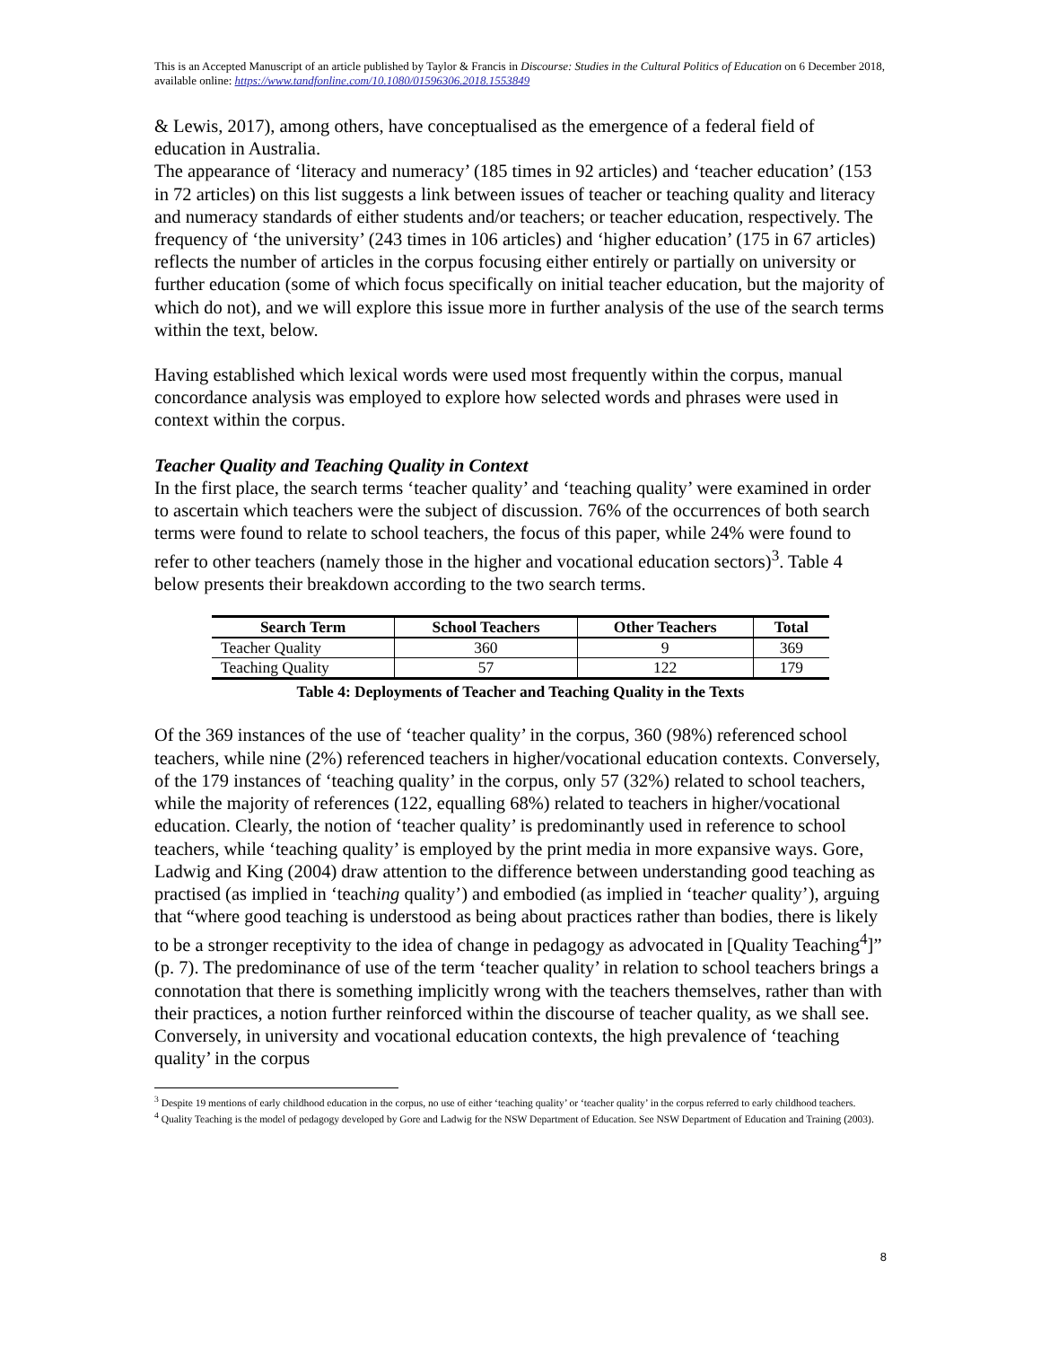This is an Accepted Manuscript of an article published by Taylor & Francis in Discourse: Studies in the Cultural Politics of Education on 6 December 2018, available online: https://www.tandfonline.com/10.1080/01596306.2018.1553849
& Lewis, 2017), among others, have conceptualised as the emergence of a federal field of education in Australia.
The appearance of ‘literacy and numeracy’ (185 times in 92 articles) and ‘teacher education’ (153 in 72 articles) on this list suggests a link between issues of teacher or teaching quality and literacy and numeracy standards of either students and/or teachers; or teacher education, respectively. The frequency of ‘the university’ (243 times in 106 articles) and ‘higher education’ (175 in 67 articles) reflects the number of articles in the corpus focusing either entirely or partially on university or further education (some of which focus specifically on initial teacher education, but the majority of which do not), and we will explore this issue more in further analysis of the use of the search terms within the text, below.
Having established which lexical words were used most frequently within the corpus, manual concordance analysis was employed to explore how selected words and phrases were used in context within the corpus.
Teacher Quality and Teaching Quality in Context
In the first place, the search terms ‘teacher quality’ and ‘teaching quality’ were examined in order to ascertain which teachers were the subject of discussion. 76% of the occurrences of both search terms were found to relate to school teachers, the focus of this paper, while 24% were found to refer to other teachers (namely those in the higher and vocational education sectors)<sup>3</sup>. Table 4 below presents their breakdown according to the two search terms.
| Search Term | School Teachers | Other Teachers | Total |
| --- | --- | --- | --- |
| Teacher Quality | 360 | 9 | 369 |
| Teaching Quality | 57 | 122 | 179 |
Table 4: Deployments of Teacher and Teaching Quality in the Texts
Of the 369 instances of the use of ‘teacher quality’ in the corpus, 360 (98%) referenced school teachers, while nine (2%) referenced teachers in higher/vocational education contexts. Conversely, of the 179 instances of ‘teaching quality’ in the corpus, only 57 (32%) related to school teachers, while the majority of references (122, equalling 68%) related to teachers in higher/vocational education. Clearly, the notion of ‘teacher quality’ is predominantly used in reference to school teachers, while ‘teaching quality’ is employed by the print media in more expansive ways. Gore, Ladwig and King (2004) draw attention to the difference between understanding good teaching as practised (as implied in ‘teaching quality’) and embodied (as implied in ‘teacher quality’), arguing that “where good teaching is understood as being about practices rather than bodies, there is likely to be a stronger receptivity to the idea of change in pedagogy as advocated in [Quality Teaching<sup>4</sup>]” (p. 7). The predominance of use of the term ‘teacher quality’ in relation to school teachers brings a connotation that there is something implicitly wrong with the teachers themselves, rather than with their practices, a notion further reinforced within the discourse of teacher quality, as we shall see. Conversely, in university and vocational education contexts, the high prevalence of ‘teaching quality’ in the corpus
<sup>3</sup> Despite 19 mentions of early childhood education in the corpus, no use of either ‘teaching quality’ or ‘teacher quality’ in the corpus referred to early childhood teachers.
<sup>4</sup> Quality Teaching is the model of pedagogy developed by Gore and Ladwig for the NSW Department of Education. See NSW Department of Education and Training (2003).
8